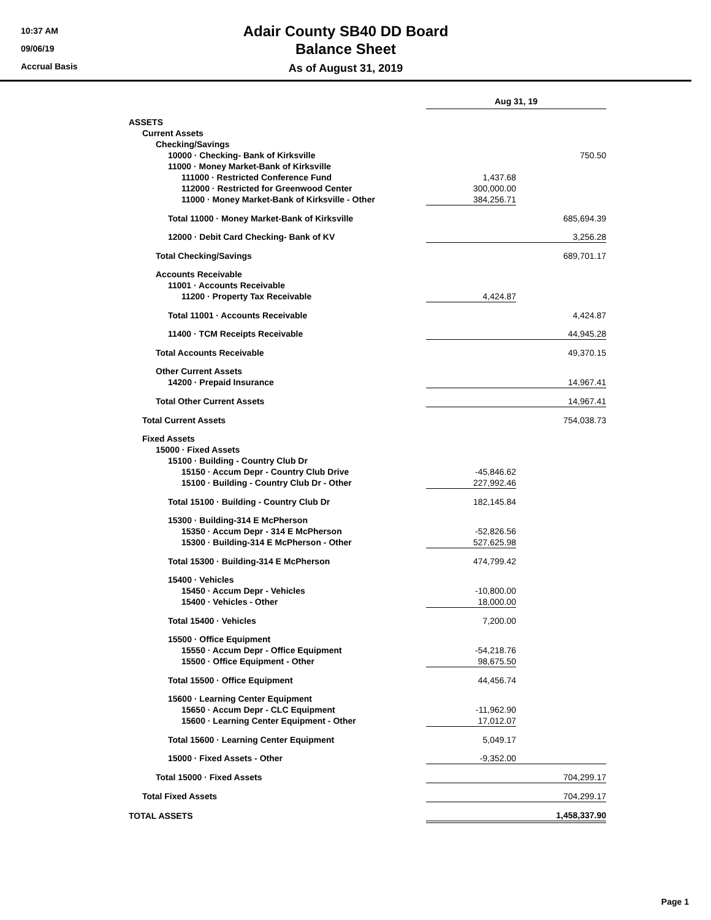10:37 AM
09/06/19
Accrual Basis
Adair County SB40 DD Board
Balance Sheet
As of August 31, 2019
| | Aug 31, 19 | |
| ASSETS | | |
| Current Assets | | |
| Checking/Savings | | |
| 10000 · Checking- Bank of Kirksville | | 750.50 |
| 11000 · Money Market-Bank of Kirksville | | |
| 111000 · Restricted Conference Fund | 1,437.68 | |
| 112000 · Restricted for Greenwood Center | 300,000.00 | |
| 11000 · Money Market-Bank of Kirksville - Other | 384,256.71 | |
| Total 11000 · Money Market-Bank of Kirksville | | 685,694.39 |
| 12000 · Debit Card Checking- Bank of KV | | 3,256.28 |
| Total Checking/Savings | | 689,701.17 |
| Accounts Receivable | | |
| 11001 · Accounts Receivable | | |
| 11200 · Property Tax Receivable | 4,424.87 | |
| Total 11001 · Accounts Receivable | | 4,424.87 |
| 11400 · TCM Receipts Receivable | | 44,945.28 |
| Total Accounts Receivable | | 49,370.15 |
| Other Current Assets | | |
| 14200 · Prepaid Insurance | | 14,967.41 |
| Total Other Current Assets | | 14,967.41 |
| Total Current Assets | | 754,038.73 |
| Fixed Assets | | |
| 15000 · Fixed Assets | | |
| 15100 · Building - Country Club Dr | | |
| 15150 · Accum Depr - Country Club Drive | -45,846.62 | |
| 15100 · Building - Country Club Dr - Other | 227,992.46 | |
| Total 15100 · Building - Country Club Dr | 182,145.84 | |
| 15300 · Building-314 E McPherson | | |
| 15350 · Accum Depr - 314 E McPherson | -52,826.56 | |
| 15300 · Building-314 E McPherson - Other | 527,625.98 | |
| Total 15300 · Building-314 E McPherson | 474,799.42 | |
| 15400 · Vehicles | | |
| 15450 · Accum Depr - Vehicles | -10,800.00 | |
| 15400 · Vehicles - Other | 18,000.00 | |
| Total 15400 · Vehicles | 7,200.00 | |
| 15500 · Office Equipment | | |
| 15550 · Accum Depr - Office Equipment | -54,218.76 | |
| 15500 · Office Equipment - Other | 98,675.50 | |
| Total 15500 · Office Equipment | 44,456.74 | |
| 15600 · Learning Center Equipment | | |
| 15650 · Accum Depr - CLC Equipment | -11,962.90 | |
| 15600 · Learning Center Equipment - Other | 17,012.07 | |
| Total 15600 · Learning Center Equipment | 5,049.17 | |
| 15000 · Fixed Assets - Other | -9,352.00 | |
| Total 15000 · Fixed Assets | | 704,299.17 |
| Total Fixed Assets | | 704,299.17 |
| TOTAL ASSETS | | 1,458,337.90 |
Page 1